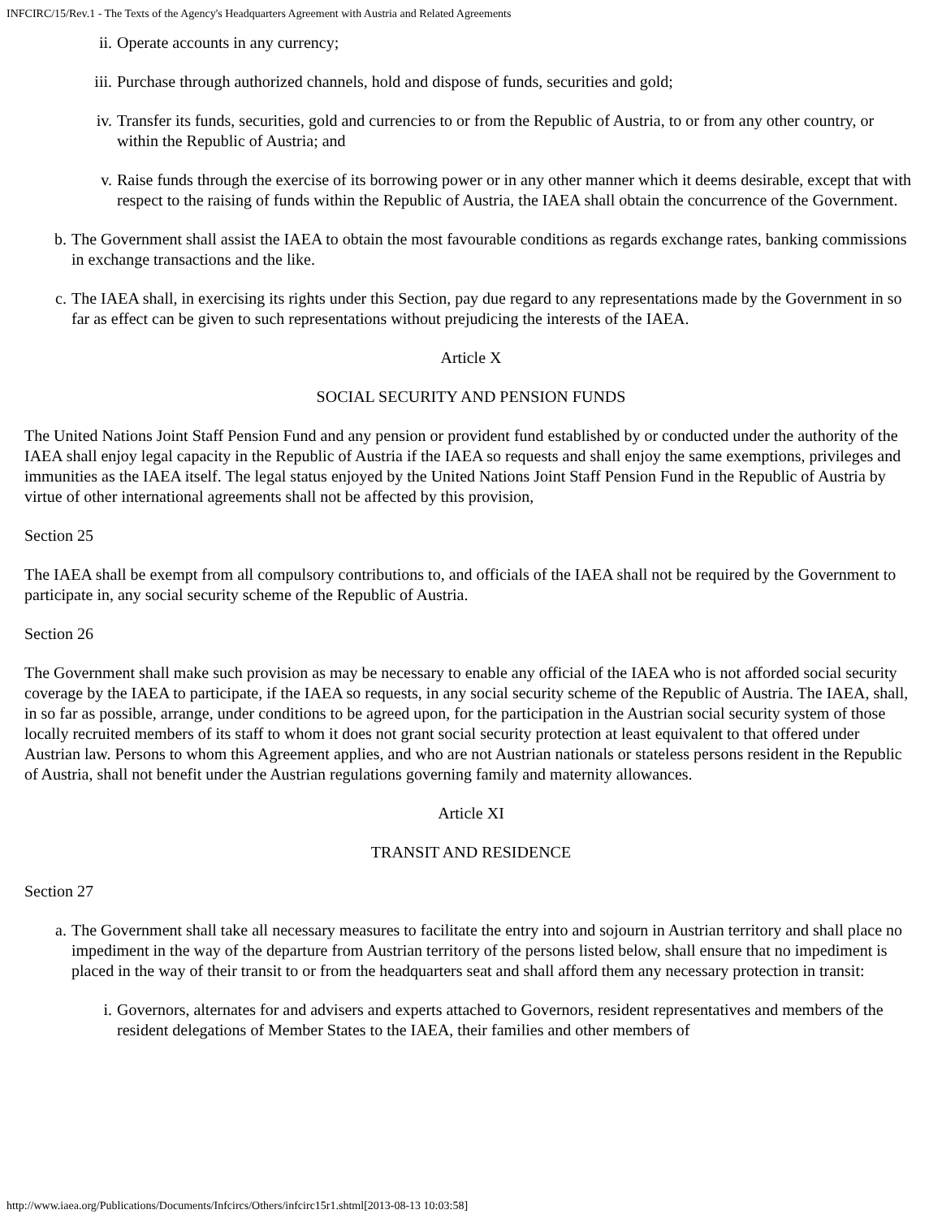INFCIRC/15/Rev.1 - The Texts of the Agency's Headquarters Agreement with Austria and Related Agreements
ii. Operate accounts in any currency;
iii. Purchase through authorized channels, hold and dispose of funds, securities and gold;
iv. Transfer its funds, securities, gold and currencies to or from the Republic of Austria, to or from any other country, or within the Republic of Austria; and
v. Raise funds through the exercise of its borrowing power or in any other manner which it deems desirable, except that with respect to the raising of funds within the Republic of Austria, the IAEA shall obtain the concurrence of the Government.
b. The Government shall assist the IAEA to obtain the most favourable conditions as regards exchange rates, banking commissions in exchange transactions and the like.
c. The IAEA shall, in exercising its rights under this Section, pay due regard to any representations made by the Government in so far as effect can be given to such representations without prejudicing the interests of the IAEA.
Article X
SOCIAL SECURITY AND PENSION FUNDS
The United Nations Joint Staff Pension Fund and any pension or provident fund established by or conducted under the authority of the IAEA shall enjoy legal capacity in the Republic of Austria if the IAEA so requests and shall enjoy the same exemptions, privileges and immunities as the IAEA itself. The legal status enjoyed by the United Nations Joint Staff Pension Fund in the Republic of Austria by virtue of other international agreements shall not be affected by this provision,
Section 25
The IAEA shall be exempt from all compulsory contributions to, and officials of the IAEA shall not be required by the Government to participate in, any social security scheme of the Republic of Austria.
Section 26
The Government shall make such provision as may be necessary to enable any official of the IAEA who is not afforded social security coverage by the IAEA to participate, if the IAEA so requests, in any social security scheme of the Republic of Austria. The IAEA, shall, in so far as possible, arrange, under conditions to be agreed upon, for the participation in the Austrian social security system of those locally recruited members of its staff to whom it does not grant social security protection at least equivalent to that offered under Austrian law. Persons to whom this Agreement applies, and who are not Austrian nationals or stateless persons resident in the Republic of Austria, shall not benefit under the Austrian regulations governing family and maternity allowances.
Article XI
TRANSIT AND RESIDENCE
Section 27
a. The Government shall take all necessary measures to facilitate the entry into and sojourn in Austrian territory and shall place no impediment in the way of the departure from Austrian territory of the persons listed below, shall ensure that no impediment is placed in the way of their transit to or from the headquarters seat and shall afford them any necessary protection in transit:
i. Governors, alternates for and advisers and experts attached to Governors, resident representatives and members of the resident delegations of Member States to the IAEA, their families and other members of
http://www.iaea.org/Publications/Documents/Infcircs/Others/infcirc15r1.shtml[2013-08-13 10:03:58]